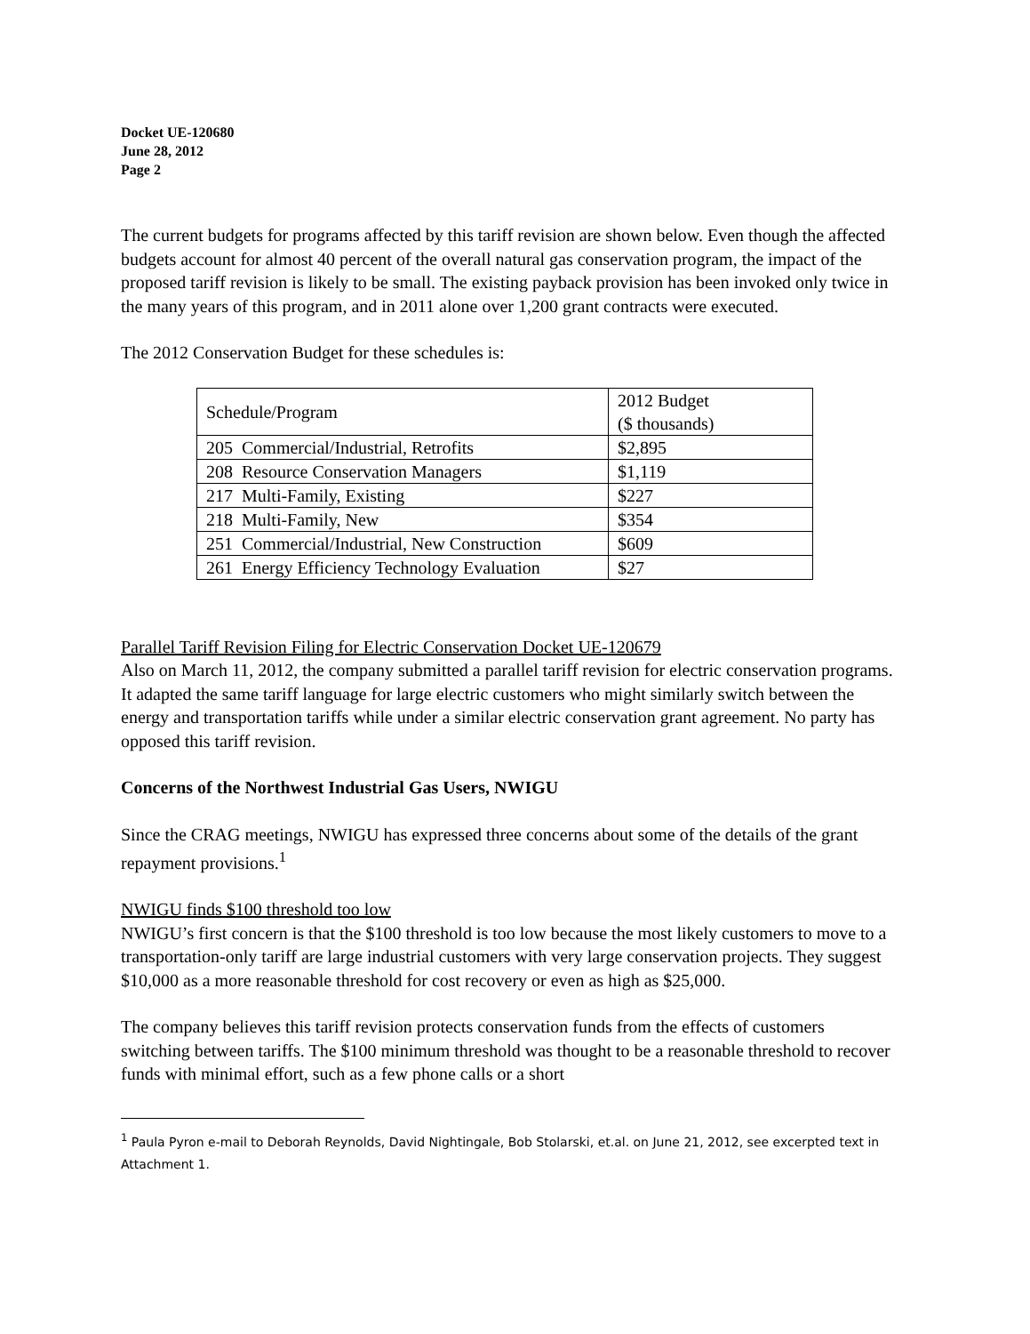Docket UE-120680
June 28, 2012
Page 2
The current budgets for programs affected by this tariff revision are shown below. Even though the affected budgets account for almost 40 percent of the overall natural gas conservation program, the impact of the proposed tariff revision is likely to be small. The existing payback provision has been invoked only twice in the many years of this program, and in 2011 alone over 1,200 grant contracts were executed.
The 2012 Conservation Budget for these schedules is:
| Schedule/Program | 2012 Budget ($ thousands) |
| 205 Commercial/Industrial, Retrofits | $2,895 |
| 208 Resource Conservation Managers | $1,119 |
| 217 Multi-Family, Existing | $227 |
| 218 Multi-Family, New | $354 |
| 251 Commercial/Industrial, New Construction | $609 |
| 261 Energy Efficiency Technology Evaluation | $27 |
Parallel Tariff Revision Filing for Electric Conservation Docket UE-120679
Also on March 11, 2012, the company submitted a parallel tariff revision for electric conservation programs. It adapted the same tariff language for large electric customers who might similarly switch between the energy and transportation tariffs while under a similar electric conservation grant agreement. No party has opposed this tariff revision.
Concerns of the Northwest Industrial Gas Users, NWIGU
Since the CRAG meetings, NWIGU has expressed three concerns about some of the details of the grant repayment provisions.<sup>1</sup>
NWIGU finds $100 threshold too low
NWIGU’s first concern is that the $100 threshold is too low because the most likely customers to move to a transportation-only tariff are large industrial customers with very large conservation projects. They suggest $10,000 as a more reasonable threshold for cost recovery or even as high as $25,000.
The company believes this tariff revision protects conservation funds from the effects of customers switching between tariffs. The $100 minimum threshold was thought to be a reasonable threshold to recover funds with minimal effort, such as a few phone calls or a short
<sup>1</sup> Paula Pyron e-mail to Deborah Reynolds, David Nightingale, Bob Stolarski, et.al. on June 21, 2012, see excerpted text in Attachment 1.